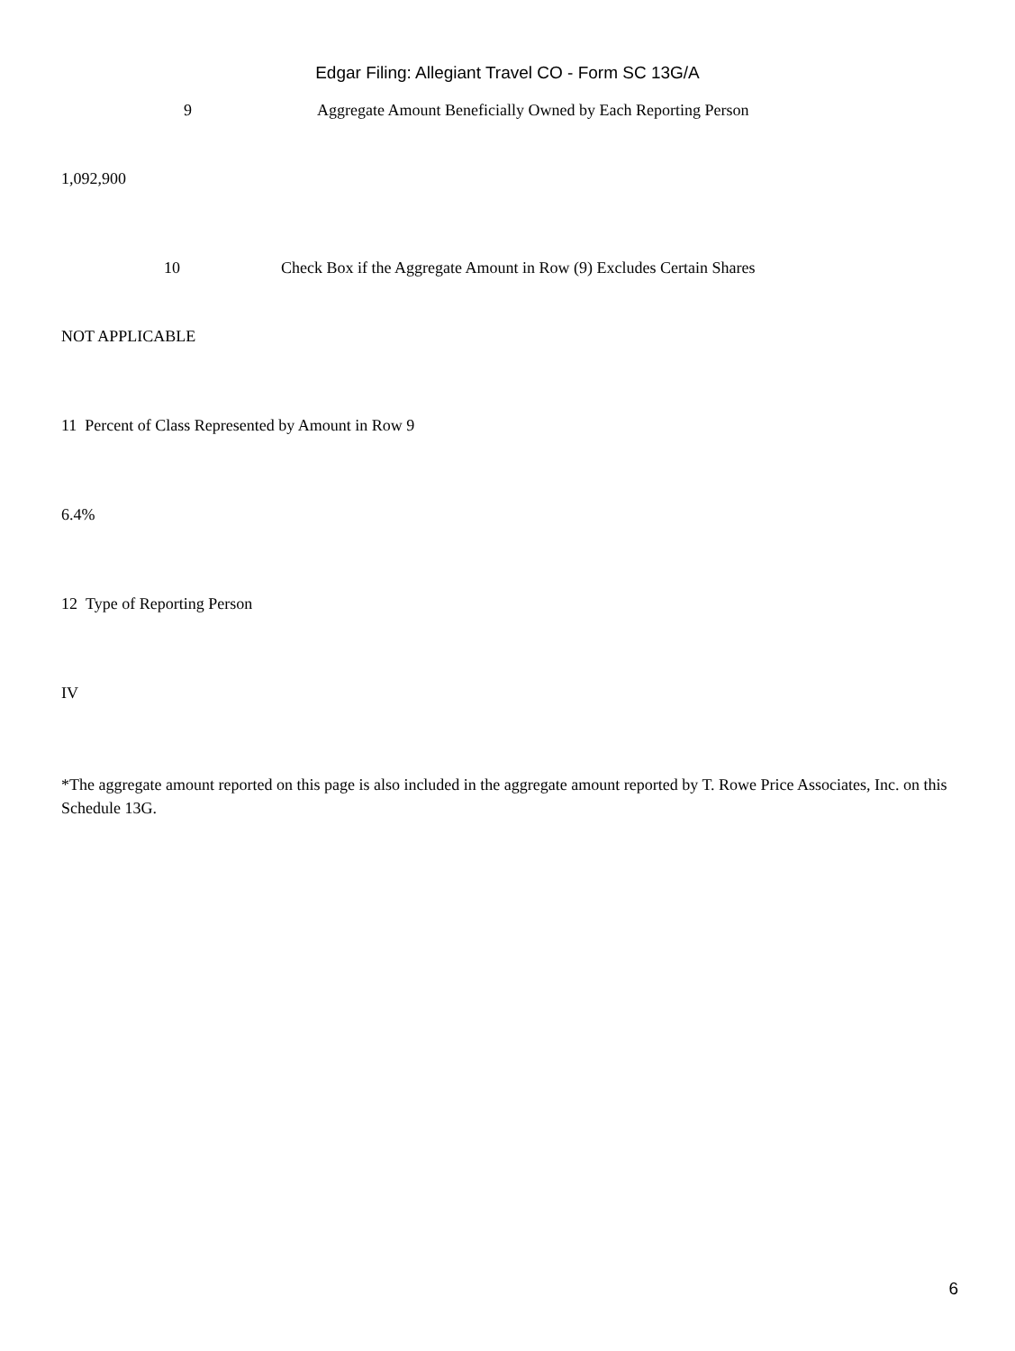Edgar Filing: Allegiant Travel CO - Form SC 13G/A
9 Aggregate Amount Beneficially Owned by Each Reporting Person
1,092,900
10 Check Box if the Aggregate Amount in Row (9) Excludes Certain Shares
NOT APPLICABLE
11 Percent of Class Represented by Amount in Row 9
6.4%
12 Type of Reporting Person
IV
*The aggregate amount reported on this page is also included in the aggregate amount reported by T. Rowe Price Associates, Inc. on this Schedule 13G.
6